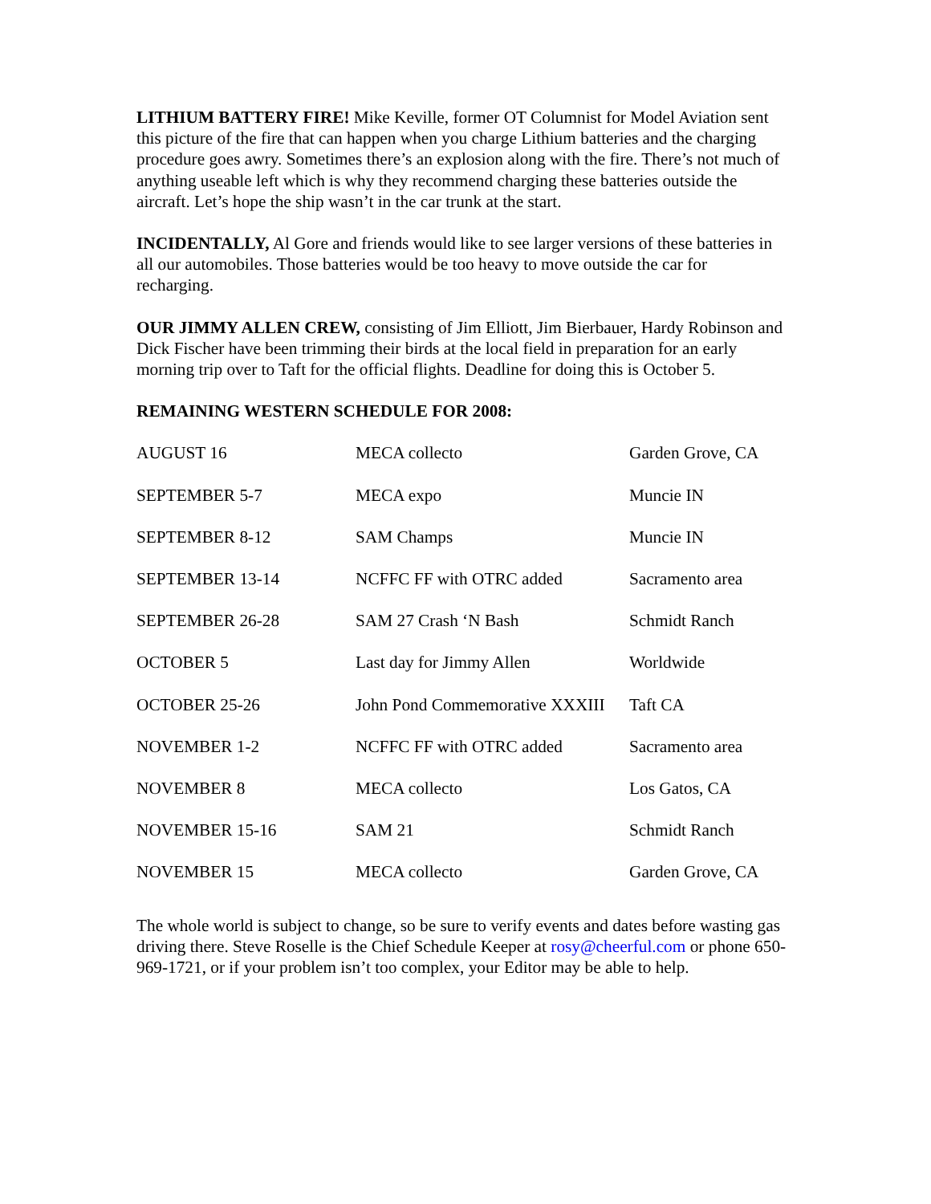LITHIUM BATTERY FIRE! Mike Keville, former OT Columnist for Model Aviation sent this picture of the fire that can happen when you charge Lithium batteries and the charging procedure goes awry. Sometimes there’s an explosion along with the fire. There’s not much of anything useable left which is why they recommend charging these batteries outside the aircraft. Let’s hope the ship wasn’t in the car trunk at the start.
INCIDENTALLY, Al Gore and friends would like to see larger versions of these batteries in all our automobiles. Those batteries would be too heavy to move outside the car for recharging.
OUR JIMMY ALLEN CREW, consisting of Jim Elliott, Jim Bierbauer, Hardy Robinson and Dick Fischer have been trimming their birds at the local field in preparation for an early morning trip over to Taft for the official flights. Deadline for doing this is October 5.
REMAINING WESTERN SCHEDULE FOR 2008:
| AUGUST 16 | MECA collecto | Garden Grove, CA |
| SEPTEMBER 5-7 | MECA expo | Muncie IN |
| SEPTEMBER 8-12 | SAM Champs | Muncie IN |
| SEPTEMBER 13-14 | NCFFC FF with OTRC added | Sacramento area |
| SEPTEMBER 26-28 | SAM 27 Crash ‘N Bash | Schmidt Ranch |
| OCTOBER 5 | Last day for Jimmy Allen | Worldwide |
| OCTOBER 25-26 | John Pond Commemorative XXXIII | Taft CA |
| NOVEMBER 1-2 | NCFFC FF with OTRC added | Sacramento area |
| NOVEMBER 8 | MECA collecto | Los Gatos, CA |
| NOVEMBER 15-16 | SAM 21 | Schmidt Ranch |
| NOVEMBER 15 | MECA collecto | Garden Grove, CA |
The whole world is subject to change, so be sure to verify events and dates before wasting gas driving there. Steve Roselle is the Chief Schedule Keeper at rosy@cheerful.com or phone 650-969-1721, or if your problem isn’t too complex, your Editor may be able to help.